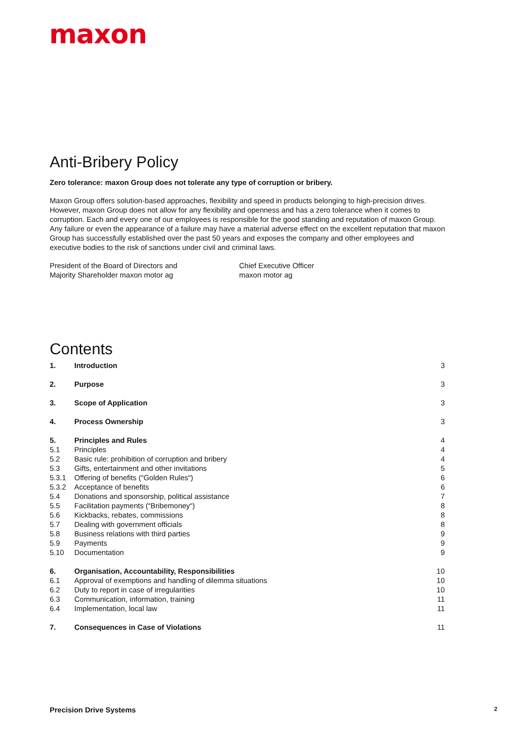maxon
Anti-Bribery Policy
Zero tolerance: maxon Group does not tolerate any type of corruption or bribery.
Maxon Group offers solution-based approaches, flexibility and speed in products belonging to high-precision drives. However, maxon Group does not allow for any flexibility and openness and has a zero tolerance when it comes to corruption. Each and every one of our employees is responsible for the good standing and reputation of maxon Group. Any failure or even the appearance of a failure may have a material adverse effect on the excellent reputation that maxon Group has successfully established over the past 50 years and exposes the company and other employees and executive bodies to the risk of sanctions under civil and criminal laws.
President of the Board of Directors and
Majority Shareholder maxon motor ag
Chief Executive Officer
maxon motor ag
Contents
| 1. | Introduction | 3 |
| 2. | Purpose | 3 |
| 3. | Scope of Application | 3 |
| 4. | Process Ownership | 3 |
| 5. | Principles and Rules | 4 |
| 5.1 | Principles | 4 |
| 5.2 | Basic rule: prohibition of corruption and bribery | 4 |
| 5.3 | Gifts, entertainment and other invitations | 5 |
| 5.3.1 | Offering of benefits (“Golden Rules“) | 6 |
| 5.3.2 | Acceptance of benefits | 6 |
| 5.4 | Donations and sponsorship, political assistance | 7 |
| 5.5 | Facilitation payments (“Bribemoney“) | 8 |
| 5.6 | Kickbacks, rebates, commissions | 8 |
| 5.7 | Dealing with government officials | 8 |
| 5.8 | Business relations with third parties | 9 |
| 5.9 | Payments | 9 |
| 5.10 | Documentation | 9 |
| 6. | Organisation, Accountability, Responsibilities | 10 |
| 6.1 | Approval of exemptions and handling of dilemma situations | 10 |
| 6.2 | Duty to report in case of irregularities | 10 |
| 6.3 | Communication, information, training | 11 |
| 6.4 | Implementation, local law | 11 |
| 7. | Consequences in Case of Violations | 11 |
Precision Drive Systems 2